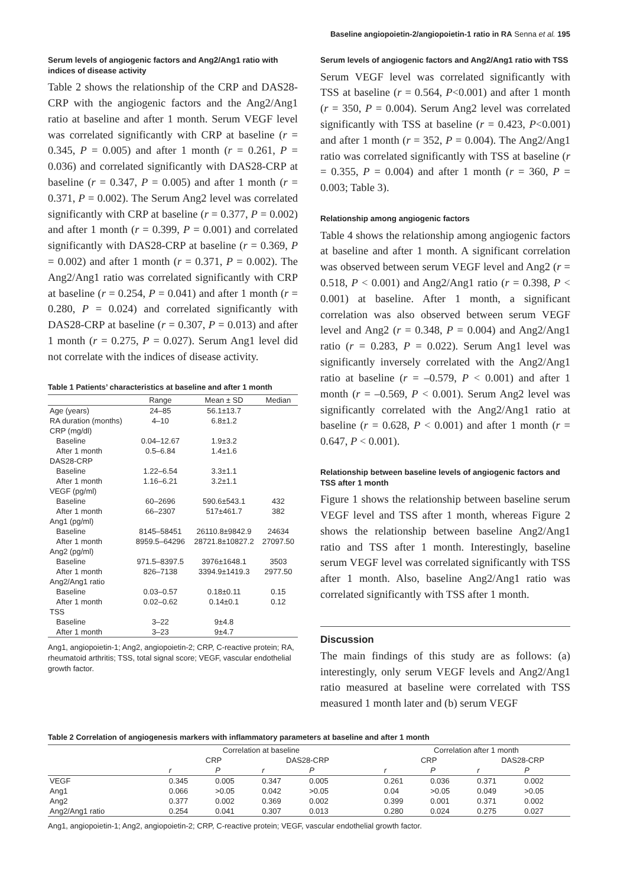Baseline angiopoietin-2/angiopoietin-1 ratio in RA Senna et al. 195
Serum levels of angiogenic factors and Ang2/Ang1 ratio with indices of disease activity
Table 2 shows the relationship of the CRP and DAS28-CRP with the angiogenic factors and the Ang2/Ang1 ratio at baseline and after 1 month. Serum VEGF level was correlated significantly with CRP at baseline (r = 0.345, P = 0.005) and after 1 month (r = 0.261, P = 0.036) and correlated significantly with DAS28-CRP at baseline (r = 0.347, P = 0.005) and after 1 month (r = 0.371, P = 0.002). The Serum Ang2 level was correlated significantly with CRP at baseline (r = 0.377, P = 0.002) and after 1 month (r = 0.399, P = 0.001) and correlated significantly with DAS28-CRP at baseline (r = 0.369, P = 0.002) and after 1 month (r = 0.371, P = 0.002). The Ang2/Ang1 ratio was correlated significantly with CRP at baseline (r = 0.254, P = 0.041) and after 1 month (r = 0.280, P = 0.024) and correlated significantly with DAS28-CRP at baseline (r = 0.307, P = 0.013) and after 1 month (r = 0.275, P = 0.027). Serum Ang1 level did not correlate with the indices of disease activity.
Table 1 Patients’ characteristics at baseline and after 1 month
| | Range | Mean ± SD | Median |
| --- | --- | --- | --- |
| Age (years) | 24–85 | 56.1±13.7 | |
| RA duration (months) | 4–10 | 6.8±1.2 | |
| CRP (mg/dl) | | | |
| Baseline | 0.04–12.67 | 1.9±3.2 | |
| After 1 month | 0.5–6.84 | 1.4±1.6 | |
| DAS28-CRP | | | |
| Baseline | 1.22–6.54 | 3.3±1.1 | |
| After 1 month | 1.16–6.21 | 3.2±1.1 | |
| VEGF (pg/ml) | | | |
| Baseline | 60–2696 | 590.6±543.1 | 432 |
| After 1 month | 66–2307 | 517±461.7 | 382 |
| Ang1 (pg/ml) | | | |
| Baseline | 8145–58451 | 26110.8±9842.9 | 24634 |
| After 1 month | 8959.5–64296 | 28721.8±10827.2 | 27097.50 |
| Ang2 (pg/ml) | | | |
| Baseline | 971.5–8397.5 | 3976±1648.1 | 3503 |
| After 1 month | 826–7138 | 3394.9±1419.3 | 2977.50 |
| Ang2/Ang1 ratio | | | |
| Baseline | 0.03–0.57 | 0.18±0.11 | 0.15 |
| After 1 month | 0.02–0.62 | 0.14±0.1 | 0.12 |
| TSS | | | |
| Baseline | 3–22 | 9±4.8 | |
| After 1 month | 3–23 | 9±4.7 | |
Ang1, angiopoietin-1; Ang2, angiopoietin-2; CRP, C-reactive protein; RA, rheumatoid arthritis; TSS, total signal score; VEGF, vascular endothelial growth factor.
Serum levels of angiogenic factors and Ang2/Ang1 ratio with TSS
Serum VEGF level was correlated significantly with TSS at baseline (r = 0.564, P<0.001) and after 1 month (r = 350, P = 0.004). Serum Ang2 level was correlated significantly with TSS at baseline (r = 0.423, P<0.001) and after 1 month (r = 352, P = 0.004). The Ang2/Ang1 ratio was correlated significantly with TSS at baseline (r = 0.355, P = 0.004) and after 1 month (r = 360, P = 0.003; Table 3).
Relationship among angiogenic factors
Table 4 shows the relationship among angiogenic factors at baseline and after 1 month. A significant correlation was observed between serum VEGF level and Ang2 (r = 0.518, P < 0.001) and Ang2/Ang1 ratio (r = 0.398, P < 0.001) at baseline. After 1 month, a significant correlation was also observed between serum VEGF level and Ang2 (r = 0.348, P = 0.004) and Ang2/Ang1 ratio (r = 0.283, P = 0.022). Serum Ang1 level was significantly inversely correlated with the Ang2/Ang1 ratio at baseline (r = –0.579, P < 0.001) and after 1 month (r = –0.569, P < 0.001). Serum Ang2 level was significantly correlated with the Ang2/Ang1 ratio at baseline (r = 0.628, P < 0.001) and after 1 month (r = 0.647, P < 0.001).
Relationship between baseline levels of angiogenic factors and TSS after 1 month
Figure 1 shows the relationship between baseline serum VEGF level and TSS after 1 month, whereas Figure 2 shows the relationship between baseline Ang2/Ang1 ratio and TSS after 1 month. Interestingly, baseline serum VEGF level was correlated significantly with TSS after 1 month. Also, baseline Ang2/Ang1 ratio was correlated significantly with TSS after 1 month.
Discussion
The main findings of this study are as follows: (a) interestingly, only serum VEGF levels and Ang2/Ang1 ratio measured at baseline were correlated with TSS measured 1 month later and (b) serum VEGF
Table 2 Correlation of angiogenesis markers with inflammatory parameters at baseline and after 1 month
| | Correlation at baseline | | | | | Correlation after 1 month | | | |
| --- | --- | --- | --- | --- | --- | --- | --- | --- | --- |
| | CRP | | DAS28-CRP | | | CRP | | DAS28-CRP | |
| | r | P | r | P | | r | P | r | P |
| VEGF | 0.345 | 0.005 | 0.347 | 0.005 | | 0.261 | 0.036 | 0.371 | 0.002 |
| Ang1 | 0.066 | >0.05 | 0.042 | >0.05 | | 0.04 | >0.05 | 0.049 | >0.05 |
| Ang2 | 0.377 | 0.002 | 0.369 | 0.002 | | 0.399 | 0.001 | 0.371 | 0.002 |
| Ang2/Ang1 ratio | 0.254 | 0.041 | 0.307 | 0.013 | | 0.280 | 0.024 | 0.275 | 0.027 |
Ang1, angiopoietin-1; Ang2, angiopoietin-2; CRP, C-reactive protein; VEGF, vascular endothelial growth factor.